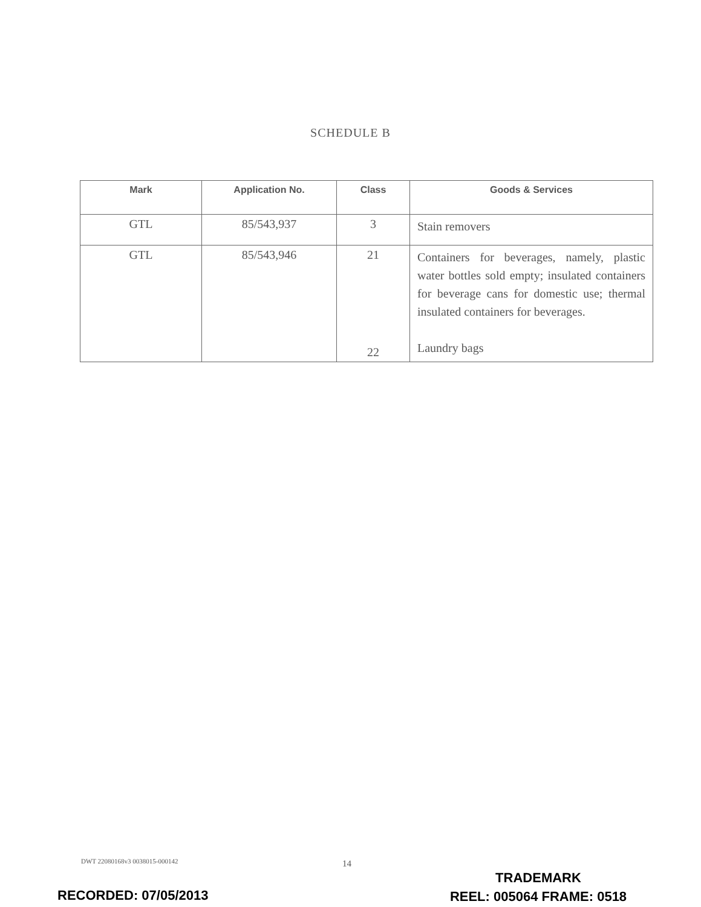SCHEDULE B
| Mark | Application No. | Class | Goods & Services |
| --- | --- | --- | --- |
| GTL | 85/543,937 | 3 | Stain removers |
| GTL | 85/543,946 | 21 22 | Containers for beverages, namely, plastic water bottles sold empty; insulated containers for beverage cans for domestic use; thermal insulated containers for beverages. Laundry bags |
DWT 22080168v3 0038015-000142 14
TRADEMARK
REEL: 005064 FRAME: 0518
RECORDED: 07/05/2013